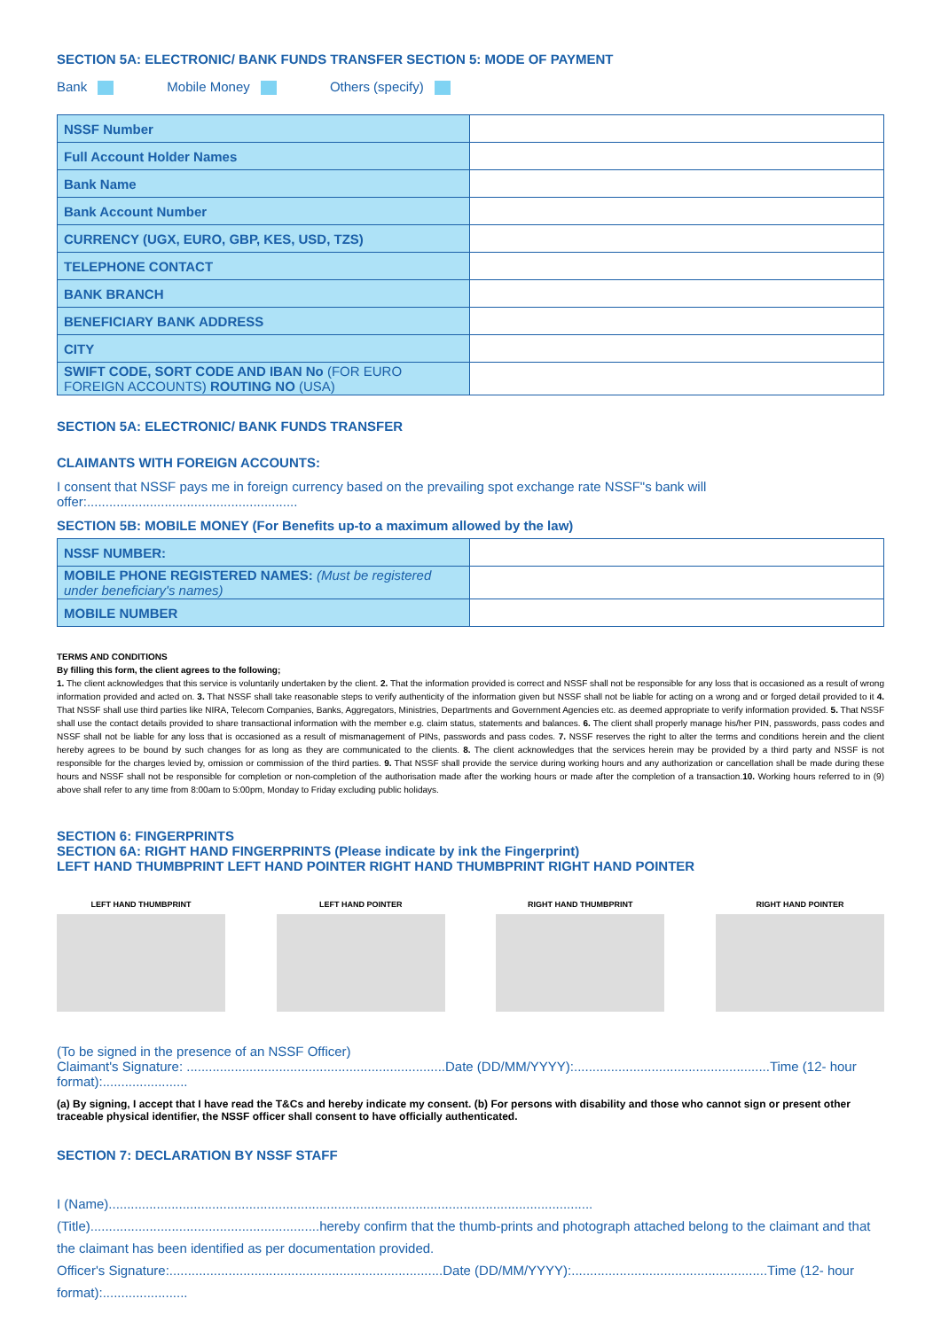SECTION 5A: ELECTRONIC/ BANK FUNDS TRANSFER SECTION 5: MODE OF PAYMENT
Bank Mobile Money Others (specify)
| NSSF Number | |
| Full Account Holder Names | |
| Bank Name | |
| Bank Account Number | |
| CURRENCY (UGX, EURO, GBP, KES, USD, TZS) | |
| TELEPHONE CONTACT | |
| BANK BRANCH | |
| BENEFICIARY BANK ADDRESS | |
| CITY | |
| SWIFT CODE, SORT CODE AND IBAN No (FOR EURO FOREIGN ACCOUNTS) ROUTING NO (USA) | |
SECTION 5A: ELECTRONIC/ BANK FUNDS TRANSFER
CLAIMANTS WITH FOREIGN ACCOUNTS:
I consent that NSSF pays me in foreign currency based on the prevailing spot exchange rate NSSF"s bank will offer:.........................................................
SECTION 5B: MOBILE MONEY (For Benefits up-to a maximum allowed by the law)
| NSSF NUMBER: | |
| MOBILE PHONE REGISTERED NAMES: (Must be registered under beneficiary's names) | |
| MOBILE NUMBER | |
TERMS AND CONDITIONS
By filling this form, the client agrees to the following;
1. The client acknowledges that this service is voluntarily undertaken by the client. 2. That the information provided is correct and NSSF shall not be responsible for any loss that is occasioned as a result of wrong information provided and acted on. 3. That NSSF shall take reasonable steps to verify authenticity of the information given but NSSF shall not be liable for acting on a wrong and or forged detail provided to it 4. That NSSF shall use third parties like NIRA, Telecom Companies, Banks, Aggregators, Ministries, Departments and Government Agencies etc. as deemed appropriate to verify information provided. 5. That NSSF shall use the contact details provided to share transactional information with the member e.g. claim status, statements and balances. 6. The client shall properly manage his/her PIN, passwords, pass codes and NSSF shall not be liable for any loss that is occasioned as a result of mismanagement of PINs, passwords and pass codes. 7. NSSF reserves the right to alter the terms and conditions herein and the client hereby agrees to be bound by such changes for as long as they are communicated to the clients. 8. The client acknowledges that the services herein may be provided by a third party and NSSF is not responsible for the charges levied by, omission or commission of the third parties. 9. That NSSF shall provide the service during working hours and any authorization or cancellation shall be made during these hours and NSSF shall not be responsible for completion or non-completion of the authorisation made after the working hours or made after the completion of a transaction.10. Working hours referred to in (9) above shall refer to any time from 8:00am to 5:00pm, Monday to Friday excluding public holidays.
SECTION 6: FINGERPRINTS
SECTION 6A: RIGHT HAND FINGERPRINTS (Please indicate by ink the Fingerprint)
LEFT HAND THUMBPRINT LEFT HAND POINTER RIGHT HAND THUMBPRINT RIGHT HAND POINTER
LEFT HAND THUMBPRINT LEFT HAND POINTER RIGHT HAND THUMBPRINT RIGHT HAND POINTER
(To be signed in the presence of an NSSF Officer)
Claimant's Signature: ......................................................................Date (DD/MM/YYYY):.....................................................Time (12- hour format):.......................
(a) By signing, I accept that I have read the T&Cs and hereby indicate my consent. (b) For persons with disability and those who cannot sign or present other traceable physical identifier, the NSSF officer shall consent to have officially authenticated.
SECTION 7: DECLARATION BY NSSF STAFF
I (Name)...................................................................................................................................(Title)..............................................................hereby confirm that the thumb-prints and photograph attached belong to the claimant and that the claimant has been identified as per documentation provided.
Officer's Signature:..........................................................................Date (DD/MM/YYYY):.....................................................Time (12- hour format):.......................